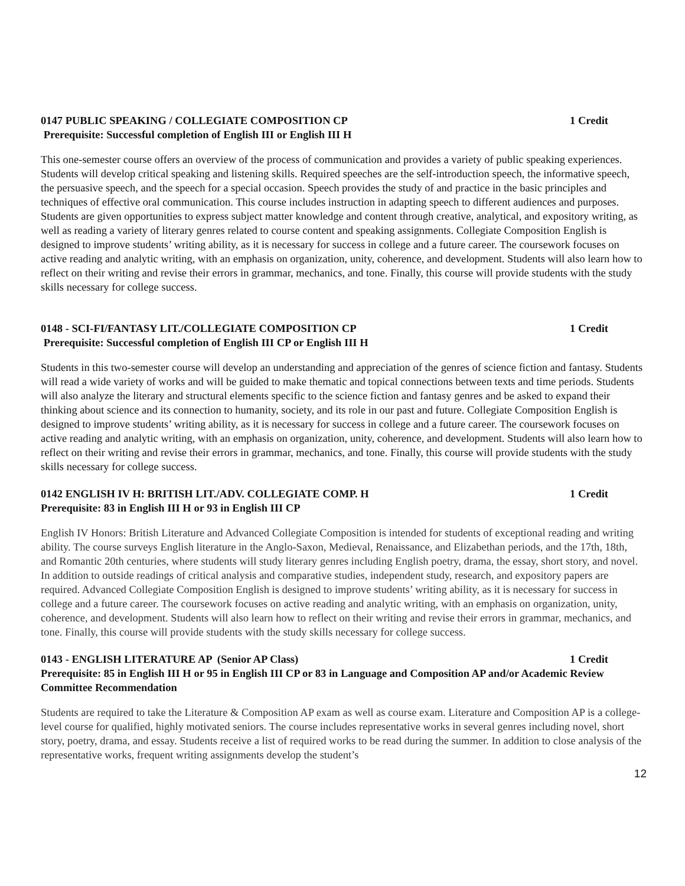0147 PUBLIC SPEAKING / COLLEGIATE COMPOSITION CP 1 Credit
Prerequisite: Successful completion of English III or English III H
This one-semester course offers an overview of the process of communication and provides a variety of public speaking experiences. Students will develop critical speaking and listening skills. Required speeches are the self-introduction speech, the informative speech, the persuasive speech, and the speech for a special occasion. Speech provides the study of and practice in the basic principles and techniques of effective oral communication. This course includes instruction in adapting speech to different audiences and purposes. Students are given opportunities to express subject matter knowledge and content through creative, analytical, and expository writing, as well as reading a variety of literary genres related to course content and speaking assignments. Collegiate Composition English is designed to improve students’ writing ability, as it is necessary for success in college and a future career. The coursework focuses on active reading and analytic writing, with an emphasis on organization, unity, coherence, and development. Students will also learn how to reflect on their writing and revise their errors in grammar, mechanics, and tone. Finally, this course will provide students with the study skills necessary for college success.
0148 - SCI-FI/FANTASY LIT./COLLEGIATE COMPOSITION CP 1 Credit
Prerequisite: Successful completion of English III CP or English III H
Students in this two-semester course will develop an understanding and appreciation of the genres of science fiction and fantasy. Students will read a wide variety of works and will be guided to make thematic and topical connections between texts and time periods. Students will also analyze the literary and structural elements specific to the science fiction and fantasy genres and be asked to expand their thinking about science and its connection to humanity, society, and its role in our past and future. Collegiate Composition English is designed to improve students’ writing ability, as it is necessary for success in college and a future career. The coursework focuses on active reading and analytic writing, with an emphasis on organization, unity, coherence, and development. Students will also learn how to reflect on their writing and revise their errors in grammar, mechanics, and tone. Finally, this course will provide students with the study skills necessary for college success.
0142 ENGLISH IV H: BRITISH LIT./ADV. COLLEGIATE COMP. H 1 Credit
Prerequisite: 83 in English III H or 93 in English III CP
English IV Honors: British Literature and Advanced Collegiate Composition is intended for students of exceptional reading and writing ability. The course surveys English literature in the Anglo-Saxon, Medieval, Renaissance, and Elizabethan periods, and the 17th, 18th, and Romantic 20th centuries, where students will study literary genres including English poetry, drama, the essay, short story, and novel. In addition to outside readings of critical analysis and comparative studies, independent study, research, and expository papers are required. Advanced Collegiate Composition English is designed to improve students’ writing ability, as it is necessary for success in college and a future career. The coursework focuses on active reading and analytic writing, with an emphasis on organization, unity, coherence, and development. Students will also learn how to reflect on their writing and revise their errors in grammar, mechanics, and tone. Finally, this course will provide students with the study skills necessary for college success.
0143 - ENGLISH LITERATURE AP (Senior AP Class) 1 Credit
Prerequisite: 85 in English III H or 95 in English III CP or 83 in Language and Composition AP and/or Academic Review Committee Recommendation
Students are required to take the Literature & Composition AP exam as well as course exam. Literature and Composition AP is a college-level course for qualified, highly motivated seniors. The course includes representative works in several genres including novel, short story, poetry, drama, and essay. Students receive a list of required works to be read during the summer. In addition to close analysis of the representative works, frequent writing assignments develop the student’s
12